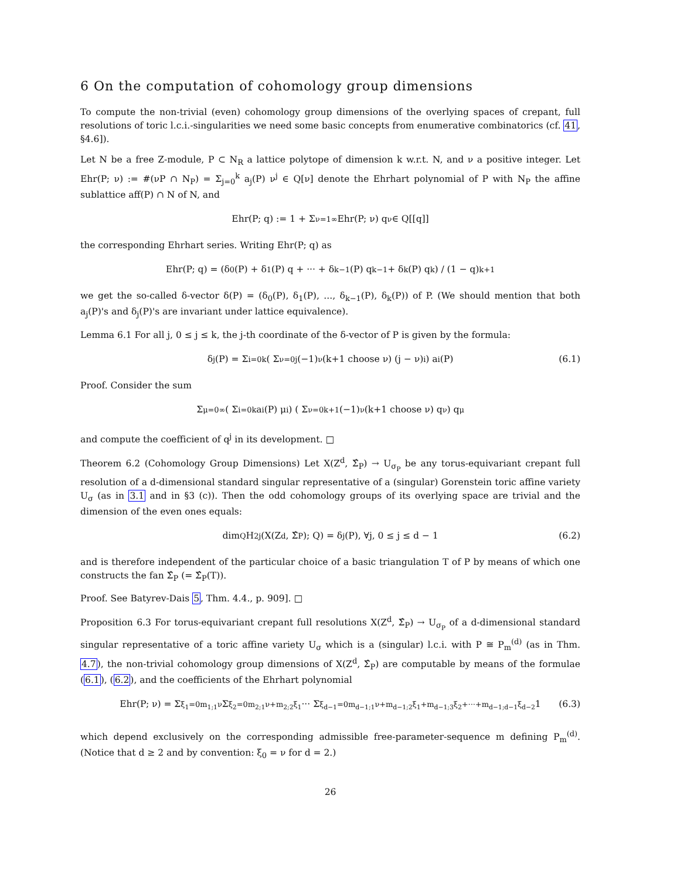6 On the computation of cohomology group dimensions
To compute the non-trivial (even) cohomology group dimensions of the overlying spaces of crepant, full resolutions of toric l.c.i.-singularities we need some basic concepts from enumerative combinatorics (cf. 41, §4.6]).
Let N be a free Z-module, P ⊂ N<sub>R</sub> a lattice polytope of dimension k w.r.t. N, and ν a positive integer. Let Ehr(P; ν) := #(νP ∩ N<sub>P</sub>) = Σ<sub>j=0</sub><sup>k</sup> a<sub>j</sub>(P) ν<sup>j</sup> ∈ Q[ν] denote the Ehrhart polynomial of P with N<sub>P</sub> the affine sublattice aff(P) ∩ N of N, and
Ehr(P; q) := 1 + Σ<sub>ν=1</sub><sup>∞</sup> Ehr(P; ν) q<sup>ν</sup> ∈ Q[[q]]
the corresponding Ehrhart series. Writing Ehr(P; q) as
Ehr(P; q) = (δ<sub>0</sub>(P) + δ<sub>1</sub>(P) q + ··· + δ<sub>k−1</sub>(P) q<sup>k−1</sup> + δ<sub>k</sub>(P) q<sup>k</sup>) / (1 − q)<sup>k+1</sup>
we get the so-called δ-vector δ(P) = (δ<sub>0</sub>(P), δ<sub>1</sub>(P), ..., δ<sub>k−1</sub>(P), δ<sub>k</sub>(P)) of P. (We should mention that both a<sub>j</sub>(P)'s and δ<sub>j</sub>(P)'s are invariant under lattice equivalence).
Lemma 6.1 For all j, 0 ≤ j ≤ k, the j-th coordinate of the δ-vector of P is given by the formula:
δ<sub>j</sub>(P) = Σ<sub>i=0</sub><sup>k</sup> ( Σ<sub>ν=0</sub><sup>j</sup> (−1)<sup>ν</sup> (k+1 choose ν) (j − ν)<sup>i</sup> ) a<sub>i</sub>(P) (6.1)
Proof. Consider the sum
Σ<sub>μ=0</sub><sup>∞</sup> ( Σ<sub>i=0</sub><sup>k</sup> a<sub>i</sub>(P) μ<sup>i</sup> ) ( Σ<sub>ν=0</sub><sup>k+1</sup> (−1)<sup>ν</sup> (k+1 choose ν) q<sup>ν</sup> ) q<sup>μ</sup>
and compute the coefficient of q<sup>j</sup> in its development. □
Theorem 6.2 (Cohomology Group Dimensions) Let X(Z<sup>d</sup>, Σ̂<sub>P</sub>) → U<sub>σ<sub>P</sub></sub> be any torus-equivariant crepant full resolution of a d-dimensional standard singular representative of a (singular) Gorenstein toric affine variety U<sub>σ</sub> (as in 3.1 and in §3 (c)). Then the odd cohomology groups of its overlying space are trivial and the dimension of the even ones equals:
dim<sub>Q</sub> H<sup>2j</sup>(X(Z<sup>d</sup>, Σ̂<sub>P</sub>); Q) = δ<sub>j</sub>(P), ∀j, 0 ≤ j ≤ d − 1 (6.2)
and is therefore independent of the particular choice of a basic triangulation T of P by means of which one constructs the fan Σ̂<sub>P</sub> (= Σ̂<sub>P</sub>(T)).
Proof. See Batyrev-Dais 5, Thm. 4.4., p. 909]. □
Proposition 6.3 For torus-equivariant crepant full resolutions X(Z<sup>d</sup>, Σ̂<sub>P</sub>) → U<sub>σ<sub>P</sub></sub> of a d-dimensional standard singular representative of a toric affine variety U<sub>σ</sub> which is a (singular) l.c.i. with P ≅ P<sub>m</sub><sup>(d)</sup> (as in Thm. 4.7), the non-trivial cohomology group dimensions of X(Z<sup>d</sup>, Σ̂<sub>P</sub>) are computable by means of the formulae (6.1), (6.2), and the coefficients of the Ehrhart polynomial
Ehr(P; ν) = Σ<sub>ξ<sub>1</sub>=0</sub><sup>m<sub>1;1</sub>ν</sup> Σ<sub>ξ<sub>2</sub>=0</sub><sup>m<sub>2;1</sub>ν+m<sub>2;2</sub>ξ<sub>1</sub></sup> ··· Σ<sub>ξ<sub>d−1</sub>=0</sub><sup>m<sub>d−1;1</sub>ν+m<sub>d−1;2</sub>ξ<sub>1</sub>+m<sub>d−1;3</sub>ξ<sub>2</sub>+···+m<sub>d−1;d−1</sub>ξ<sub>d−2</sub></sup> 1 (6.3)
which depend exclusively on the corresponding admissible free-parameter-sequence m defining P<sub>m</sub><sup>(d)</sup>. (Notice that d ≥ 2 and by convention: ξ<sub>0</sub> = ν for d = 2.)
26